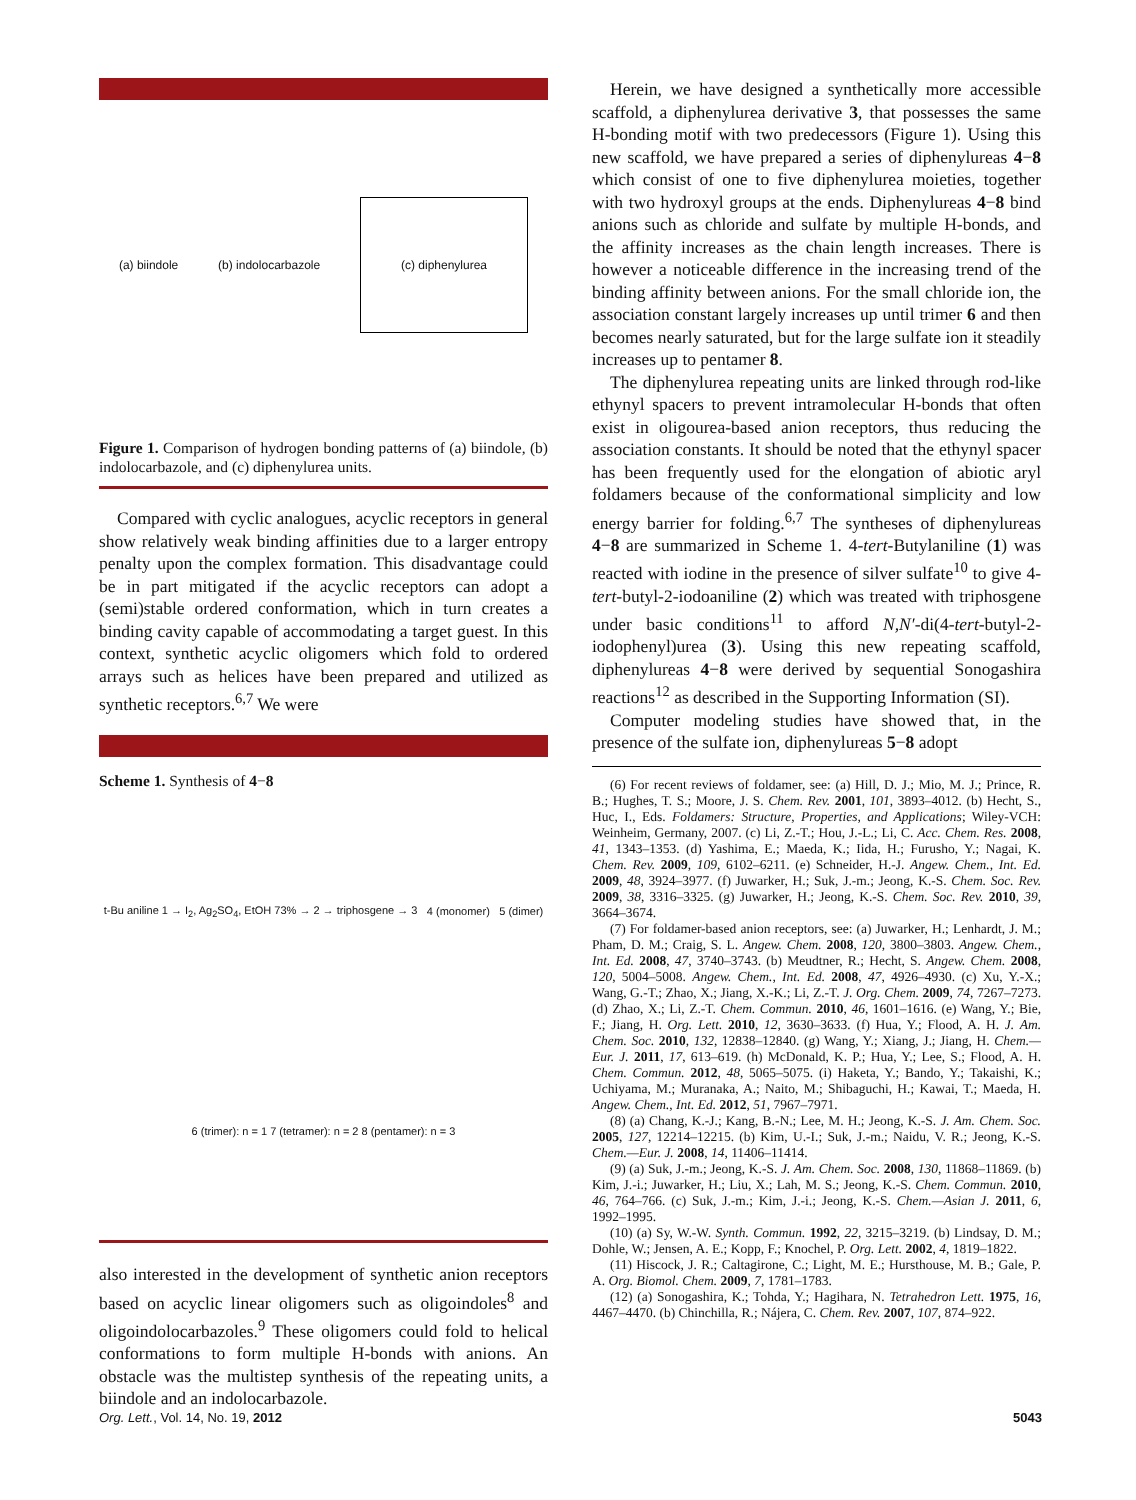(a) biindole
(b) indolocarbazole
(c) diphenylurea
Figure 1. Comparison of hydrogen bonding patterns of (a) biindole, (b) indolocarbazole, and (c) diphenylurea units.
Compared with cyclic analogues, acyclic receptors in general show relatively weak binding affinities due to a larger entropy penalty upon the complex formation. This disadvantage could be in part mitigated if the acyclic receptors can adopt a (semi)stable ordered conformation, which in turn creates a binding cavity capable of accommodating a target guest. In this context, synthetic acyclic oligomers which fold to ordered arrays such as helices have been prepared and utilized as synthetic receptors.<sup>6,7</sup> We were
Scheme 1. Synthesis of 4−8
t-Bu aniline 1 → I<sub>2</sub>, Ag<sub>2</sub>SO<sub>4</sub>, EtOH 73% → 2 → triphosgene → 3
4 (monomer)
5 (dimer)
6 (trimer): n = 1 7 (tetramer): n = 2 8 (pentamer): n = 3
also interested in the development of synthetic anion receptors based on acyclic linear oligomers such as oligoindoles<sup>8</sup> and oligoindolocarbazoles.<sup>9</sup> These oligomers could fold to helical conformations to form multiple H-bonds with anions. An obstacle was the multistep synthesis of the repeating units, a biindole and an indolocarbazole.
Herein, we have designed a synthetically more accessible scaffold, a diphenylurea derivative 3, that possesses the same H-bonding motif with two predecessors (Figure 1). Using this new scaffold, we have prepared a series of diphenylureas 4−8 which consist of one to five diphenylurea moieties, together with two hydroxyl groups at the ends. Diphenylureas 4−8 bind anions such as chloride and sulfate by multiple H-bonds, and the affinity increases as the chain length increases. There is however a noticeable difference in the increasing trend of the binding affinity between anions. For the small chloride ion, the association constant largely increases up until trimer 6 and then becomes nearly saturated, but for the large sulfate ion it steadily increases up to pentamer 8.
The diphenylurea repeating units are linked through rod-like ethynyl spacers to prevent intramolecular H-bonds that often exist in oligourea-based anion receptors, thus reducing the association constants. It should be noted that the ethynyl spacer has been frequently used for the elongation of abiotic aryl foldamers because of the conformational simplicity and low energy barrier for folding.<sup>6,7</sup> The syntheses of diphenylureas 4−8 are summarized in Scheme 1. 4-tert-Butylaniline (1) was reacted with iodine in the presence of silver sulfate<sup>10</sup> to give 4-tert-butyl-2-iodoaniline (2) which was treated with triphosgene under basic conditions<sup>11</sup> to afford N,N′-di(4-tert-butyl-2-iodophenyl)urea (3). Using this new repeating scaffold, diphenylureas 4−8 were derived by sequential Sonogashira reactions<sup>12</sup> as described in the Supporting Information (SI).
Computer modeling studies have showed that, in the presence of the sulfate ion, diphenylureas 5−8 adopt
(6) For recent reviews of foldamer, see: (a) Hill, D. J.; Mio, M. J.; Prince, R. B.; Hughes, T. S.; Moore, J. S. Chem. Rev. 2001, 101, 3893–4012. (b) Hecht, S., Huc, I., Eds. Foldamers: Structure, Properties, and Applications; Wiley-VCH: Weinheim, Germany, 2007. (c) Li, Z.-T.; Hou, J.-L.; Li, C. Acc. Chem. Res. 2008, 41, 1343–1353. (d) Yashima, E.; Maeda, K.; Iida, H.; Furusho, Y.; Nagai, K. Chem. Rev. 2009, 109, 6102–6211. (e) Schneider, H.-J. Angew. Chem., Int. Ed. 2009, 48, 3924–3977. (f) Juwarker, H.; Suk, J.-m.; Jeong, K.-S. Chem. Soc. Rev. 2009, 38, 3316–3325. (g) Juwarker, H.; Jeong, K.-S. Chem. Soc. Rev. 2010, 39, 3664–3674.
(7) For foldamer-based anion receptors, see: (a) Juwarker, H.; Lenhardt, J. M.; Pham, D. M.; Craig, S. L. Angew. Chem. 2008, 120, 3800–3803. Angew. Chem., Int. Ed. 2008, 47, 3740–3743. (b) Meudtner, R.; Hecht, S. Angew. Chem. 2008, 120, 5004–5008. Angew. Chem., Int. Ed. 2008, 47, 4926–4930. (c) Xu, Y.-X.; Wang, G.-T.; Zhao, X.; Jiang, X.-K.; Li, Z.-T. J. Org. Chem. 2009, 74, 7267–7273. (d) Zhao, X.; Li, Z.-T. Chem. Commun. 2010, 46, 1601–1616. (e) Wang, Y.; Bie, F.; Jiang, H. Org. Lett. 2010, 12, 3630–3633. (f) Hua, Y.; Flood, A. H. J. Am. Chem. Soc. 2010, 132, 12838–12840. (g) Wang, Y.; Xiang, J.; Jiang, H. Chem.—Eur. J. 2011, 17, 613–619. (h) McDonald, K. P.; Hua, Y.; Lee, S.; Flood, A. H. Chem. Commun. 2012, 48, 5065–5075. (i) Haketa, Y.; Bando, Y.; Takaishi, K.; Uchiyama, M.; Muranaka, A.; Naito, M.; Shibaguchi, H.; Kawai, T.; Maeda, H. Angew. Chem., Int. Ed. 2012, 51, 7967–7971.
(8) (a) Chang, K.-J.; Kang, B.-N.; Lee, M. H.; Jeong, K.-S. J. Am. Chem. Soc. 2005, 127, 12214–12215. (b) Kim, U.-I.; Suk, J.-m.; Naidu, V. R.; Jeong, K.-S. Chem.—Eur. J. 2008, 14, 11406–11414.
(9) (a) Suk, J.-m.; Jeong, K.-S. J. Am. Chem. Soc. 2008, 130, 11868–11869. (b) Kim, J.-i.; Juwarker, H.; Liu, X.; Lah, M. S.; Jeong, K.-S. Chem. Commun. 2010, 46, 764–766. (c) Suk, J.-m.; Kim, J.-i.; Jeong, K.-S. Chem.—Asian J. 2011, 6, 1992–1995.
(10) (a) Sy, W.-W. Synth. Commun. 1992, 22, 3215–3219. (b) Lindsay, D. M.; Dohle, W.; Jensen, A. E.; Kopp, F.; Knochel, P. Org. Lett. 2002, 4, 1819–1822.
(11) Hiscock, J. R.; Caltagirone, C.; Light, M. E.; Hursthouse, M. B.; Gale, P. A. Org. Biomol. Chem. 2009, 7, 1781–1783.
(12) (a) Sonogashira, K.; Tohda, Y.; Hagihara, N. Tetrahedron Lett. 1975, 16, 4467–4470. (b) Chinchilla, R.; Nájera, C. Chem. Rev. 2007, 107, 874–922.
Org. Lett., Vol. 14, No. 19, 2012
5043